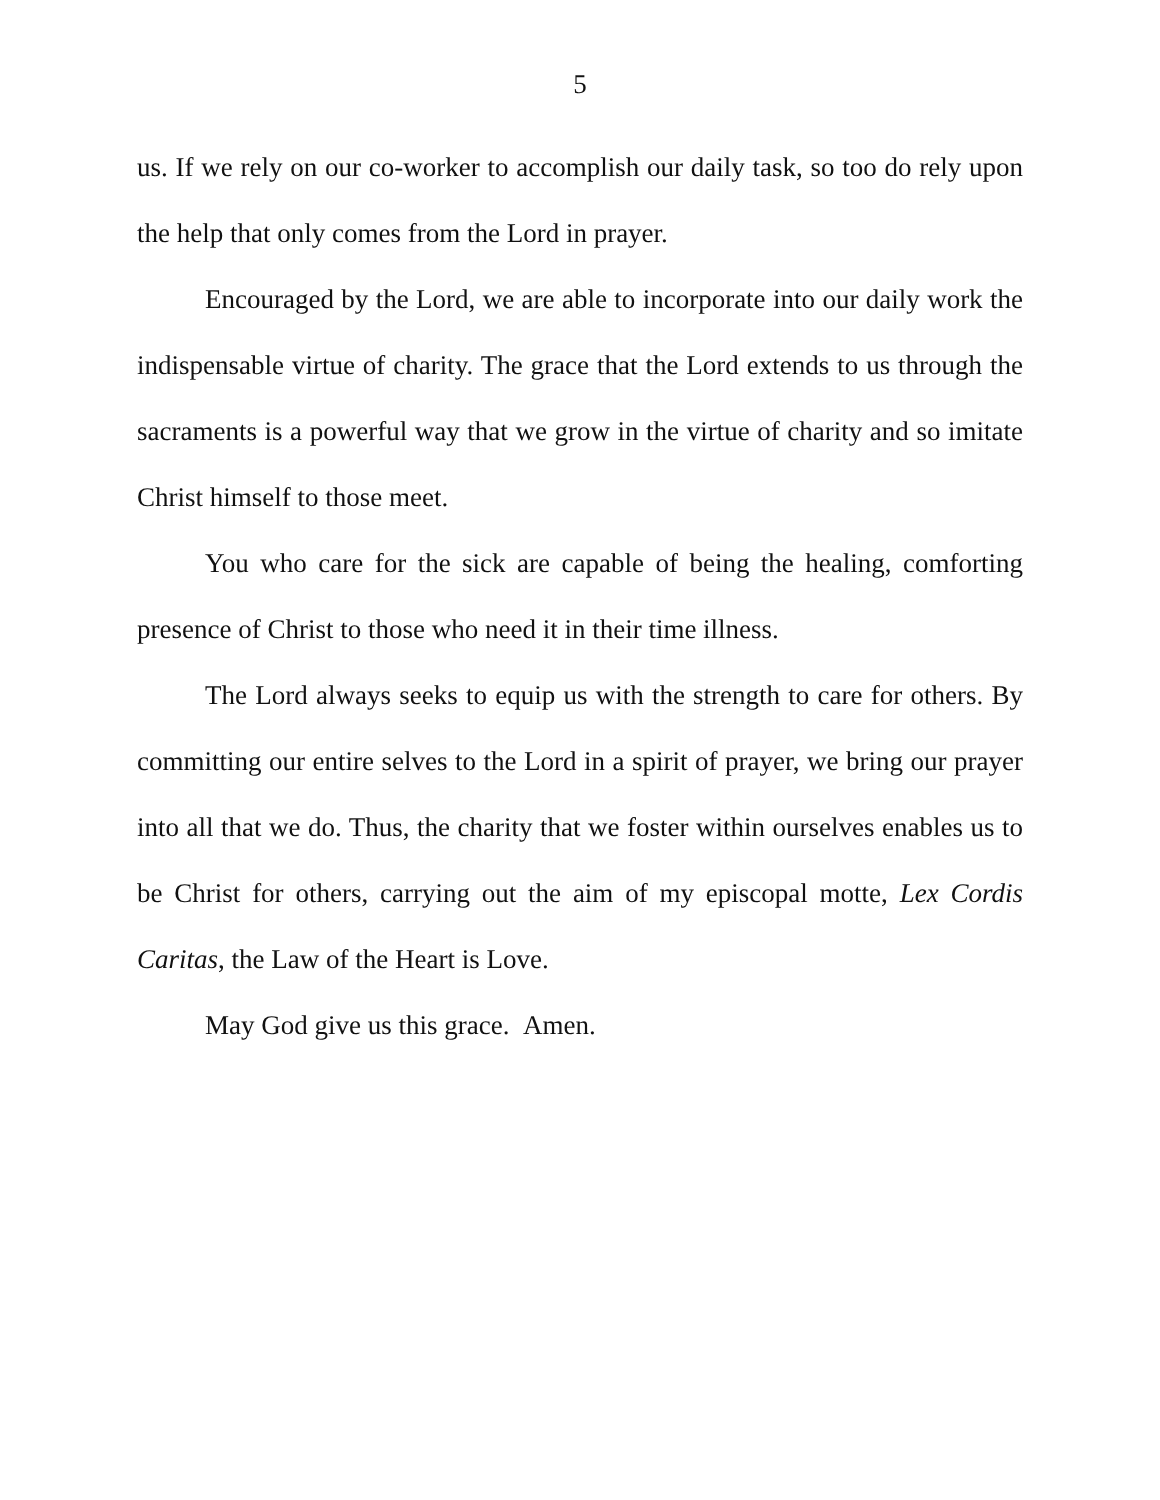5
us. If we rely on our co-worker to accomplish our daily task, so too do rely upon the help that only comes from the Lord in prayer.
Encouraged by the Lord, we are able to incorporate into our daily work the indispensable virtue of charity. The grace that the Lord extends to us through the sacraments is a powerful way that we grow in the virtue of charity and so imitate Christ himself to those meet.
You who care for the sick are capable of being the healing, comforting presence of Christ to those who need it in their time illness.
The Lord always seeks to equip us with the strength to care for others. By committing our entire selves to the Lord in a spirit of prayer, we bring our prayer into all that we do. Thus, the charity that we foster within ourselves enables us to be Christ for others, carrying out the aim of my episcopal motte, Lex Cordis Caritas, the Law of the Heart is Love.
May God give us this grace. Amen.